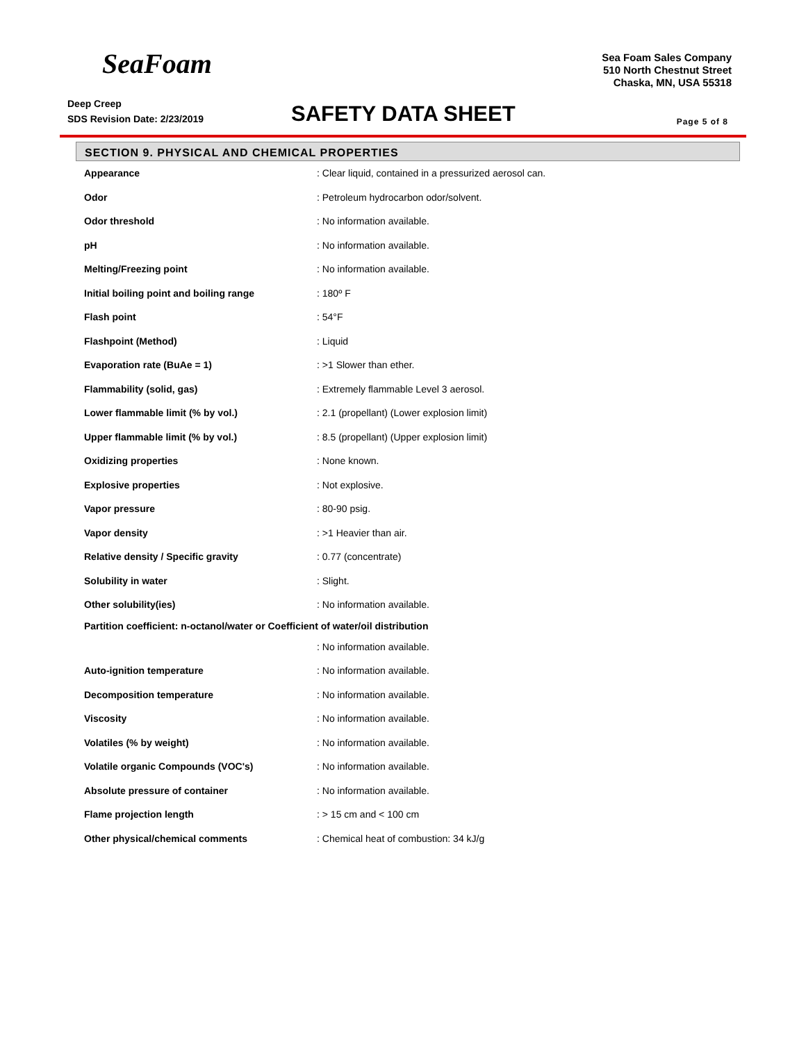SeaFoam
Sea Foam Sales Company
510 North Chestnut Street
Chaska, MN, USA 55318
Deep Creep
SDS Revision Date: 2/23/2019
SAFETY DATA SHEET
Page 5 of 8
SECTION 9. PHYSICAL AND CHEMICAL PROPERTIES
| Appearance | : Clear liquid, contained in a pressurized aerosol can. |
| Odor | : Petroleum hydrocarbon odor/solvent. |
| Odor threshold | : No information available. |
| pH | : No information available. |
| Melting/Freezing point | : No information available. |
| Initial boiling point and boiling range | : 180º F |
| Flash point | : 54°F |
| Flashpoint (Method) | : Liquid |
| Evaporation rate (BuAe = 1) | : >1 Slower than ether. |
| Flammability (solid, gas) | : Extremely flammable Level 3 aerosol. |
| Lower flammable limit (% by vol.) | : 2.1 (propellant) (Lower explosion limit) |
| Upper flammable limit (% by vol.) | : 8.5 (propellant) (Upper explosion limit) |
| Oxidizing properties | : None known. |
| Explosive properties | : Not explosive. |
| Vapor pressure | : 80-90 psig. |
| Vapor density | : >1 Heavier than air. |
| Relative density / Specific gravity | : 0.77 (concentrate) |
| Solubility in water | : Slight. |
| Other solubility(ies) | : No information available. |
| Partition coefficient: n-octanol/water or Coefficient of water/oil distribution | |
| | : No information available. |
| Auto-ignition temperature | : No information available. |
| Decomposition temperature | : No information available. |
| Viscosity | : No information available. |
| Volatiles (% by weight) | : No information available. |
| Volatile organic Compounds (VOC's) | : No information available. |
| Absolute pressure of container | : No information available. |
| Flame projection length | : > 15 cm and < 100 cm |
| Other physical/chemical comments | : Chemical heat of combustion: 34 kJ/g |